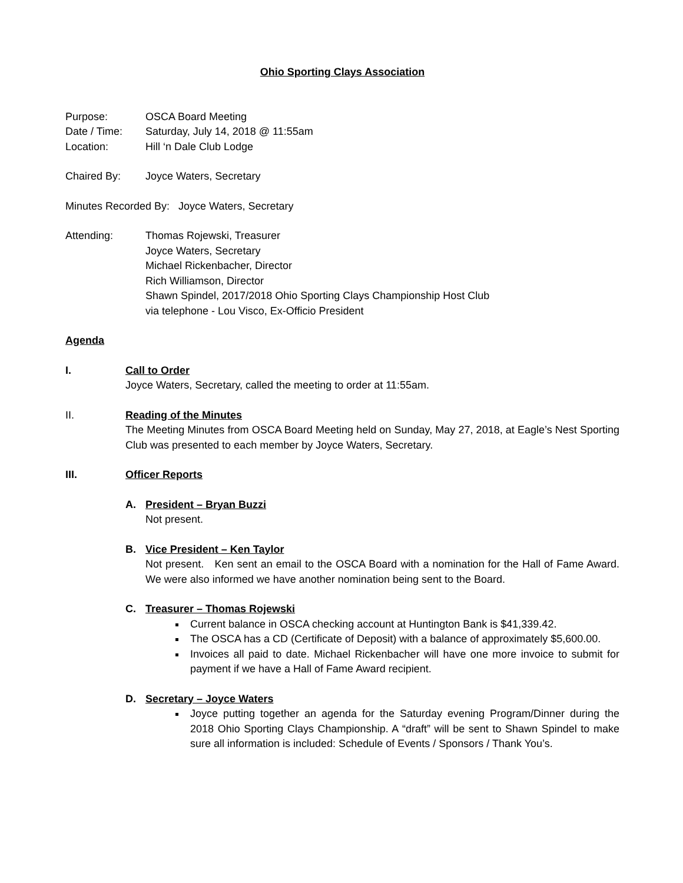Ohio Sporting Clays Association
Purpose: OSCA Board Meeting
Date / Time: Saturday, July 14, 2018 @ 11:55am
Location: Hill ‘n Dale Club Lodge
Chaired By: Joyce Waters, Secretary
Minutes Recorded By: Joyce Waters, Secretary
Attending: Thomas Rojewski, Treasurer
Joyce Waters, Secretary
Michael Rickenbacher, Director
Rich Williamson, Director
Shawn Spindel, 2017/2018 Ohio Sporting Clays Championship Host Club
via telephone - Lou Visco, Ex-Officio President
Agenda
I. Call to Order
Joyce Waters, Secretary, called the meeting to order at 11:55am.
II. Reading of the Minutes
The Meeting Minutes from OSCA Board Meeting held on Sunday, May 27, 2018, at Eagle’s Nest Sporting Club was presented to each member by Joyce Waters, Secretary.
III. Officer Reports
A. President – Bryan Buzzi
Not present.
B. Vice President – Ken Taylor
Not present. Ken sent an email to the OSCA Board with a nomination for the Hall of Fame Award. We were also informed we have another nomination being sent to the Board.
C. Treasurer – Thomas Rojewski
Current balance in OSCA checking account at Huntington Bank is $41,339.42.
The OSCA has a CD (Certificate of Deposit) with a balance of approximately $5,600.00.
Invoices all paid to date. Michael Rickenbacher will have one more invoice to submit for payment if we have a Hall of Fame Award recipient.
D. Secretary – Joyce Waters
Joyce putting together an agenda for the Saturday evening Program/Dinner during the 2018 Ohio Sporting Clays Championship. A “draft” will be sent to Shawn Spindel to make sure all information is included: Schedule of Events / Sponsors / Thank You’s.